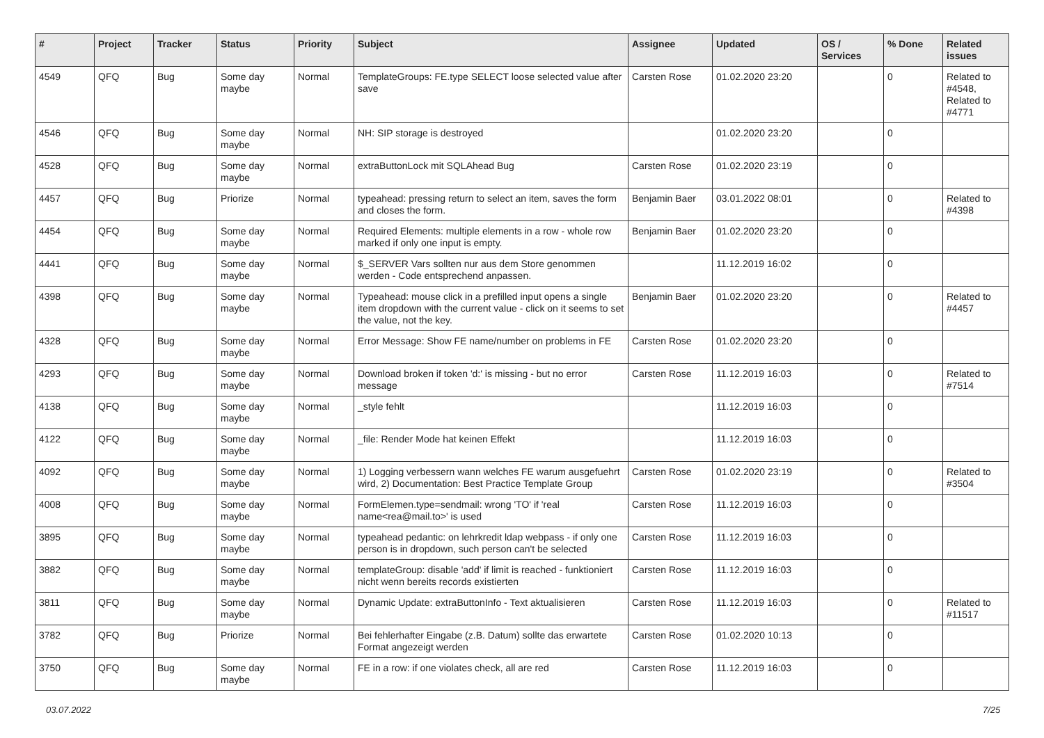| # | Project | Tracker | Status | Priority | Subject | Assignee | Updated | OS / Services | % Done | Related issues |
| --- | --- | --- | --- | --- | --- | --- | --- | --- | --- | --- |
| 4549 | QFQ | Bug | Some day maybe | Normal | TemplateGroups: FE.type SELECT loose selected value after save | Carsten Rose | 01.02.2020 23:20 | | 0 | Related to #4548, Related to #4771 |
| 4546 | QFQ | Bug | Some day maybe | Normal | NH: SIP storage is destroyed | | 01.02.2020 23:20 | | 0 | |
| 4528 | QFQ | Bug | Some day maybe | Normal | extraButtonLock mit SQLAhead Bug | Carsten Rose | 01.02.2020 23:19 | | 0 | |
| 4457 | QFQ | Bug | Priorize | Normal | typeahead: pressing return to select an item, saves the form and closes the form. | Benjamin Baer | 03.01.2022 08:01 | | 0 | Related to #4398 |
| 4454 | QFQ | Bug | Some day maybe | Normal | Required Elements: multiple elements in a row - whole row marked if only one input is empty. | Benjamin Baer | 01.02.2020 23:20 | | 0 | |
| 4441 | QFQ | Bug | Some day maybe | Normal | $_SERVER Vars sollten nur aus dem Store genommen werden - Code entsprechend anpassen. | | 11.12.2019 16:02 | | 0 | |
| 4398 | QFQ | Bug | Some day maybe | Normal | Typeahead: mouse click in a prefilled input opens a single item dropdown with the current value - click on it seems to set the value, not the key. | Benjamin Baer | 01.02.2020 23:20 | | 0 | Related to #4457 |
| 4328 | QFQ | Bug | Some day maybe | Normal | Error Message: Show FE name/number on problems in FE | Carsten Rose | 01.02.2020 23:20 | | 0 | |
| 4293 | QFQ | Bug | Some day maybe | Normal | Download broken if token 'd:' is missing - but no error message | Carsten Rose | 11.12.2019 16:03 | | 0 | Related to #7514 |
| 4138 | QFQ | Bug | Some day maybe | Normal | _style fehlt | | 11.12.2019 16:03 | | 0 | |
| 4122 | QFQ | Bug | Some day maybe | Normal | _file: Render Mode hat keinen Effekt | | 11.12.2019 16:03 | | 0 | |
| 4092 | QFQ | Bug | Some day maybe | Normal | 1) Logging verbessern wann welches FE warum ausgefuehrt wird, 2) Documentation: Best Practice Template Group | Carsten Rose | 01.02.2020 23:19 | | 0 | Related to #3504 |
| 4008 | QFQ | Bug | Some day maybe | Normal | FormElemen.type=sendmail: wrong 'TO' if 'real name<rea@mail.to>' is used | Carsten Rose | 11.12.2019 16:03 | | 0 | |
| 3895 | QFQ | Bug | Some day maybe | Normal | typeahead pedantic: on lehrkredit ldap webpass - if only one person is in dropdown, such person can't be selected | Carsten Rose | 11.12.2019 16:03 | | 0 | |
| 3882 | QFQ | Bug | Some day maybe | Normal | templateGroup: disable 'add' if limit is reached - funktioniert nicht wenn bereits records existierten | Carsten Rose | 11.12.2019 16:03 | | 0 | |
| 3811 | QFQ | Bug | Some day maybe | Normal | Dynamic Update: extraButtonInfo - Text aktualisieren | Carsten Rose | 11.12.2019 16:03 | | 0 | Related to #11517 |
| 3782 | QFQ | Bug | Priorize | Normal | Bei fehlerhafter Eingabe (z.B. Datum) sollte das erwartete Format angezeigt werden | Carsten Rose | 01.02.2020 10:13 | | 0 | |
| 3750 | QFQ | Bug | Some day maybe | Normal | FE in a row: if one violates check, all are red | Carsten Rose | 11.12.2019 16:03 | | 0 | |
03.07.2022 7/25